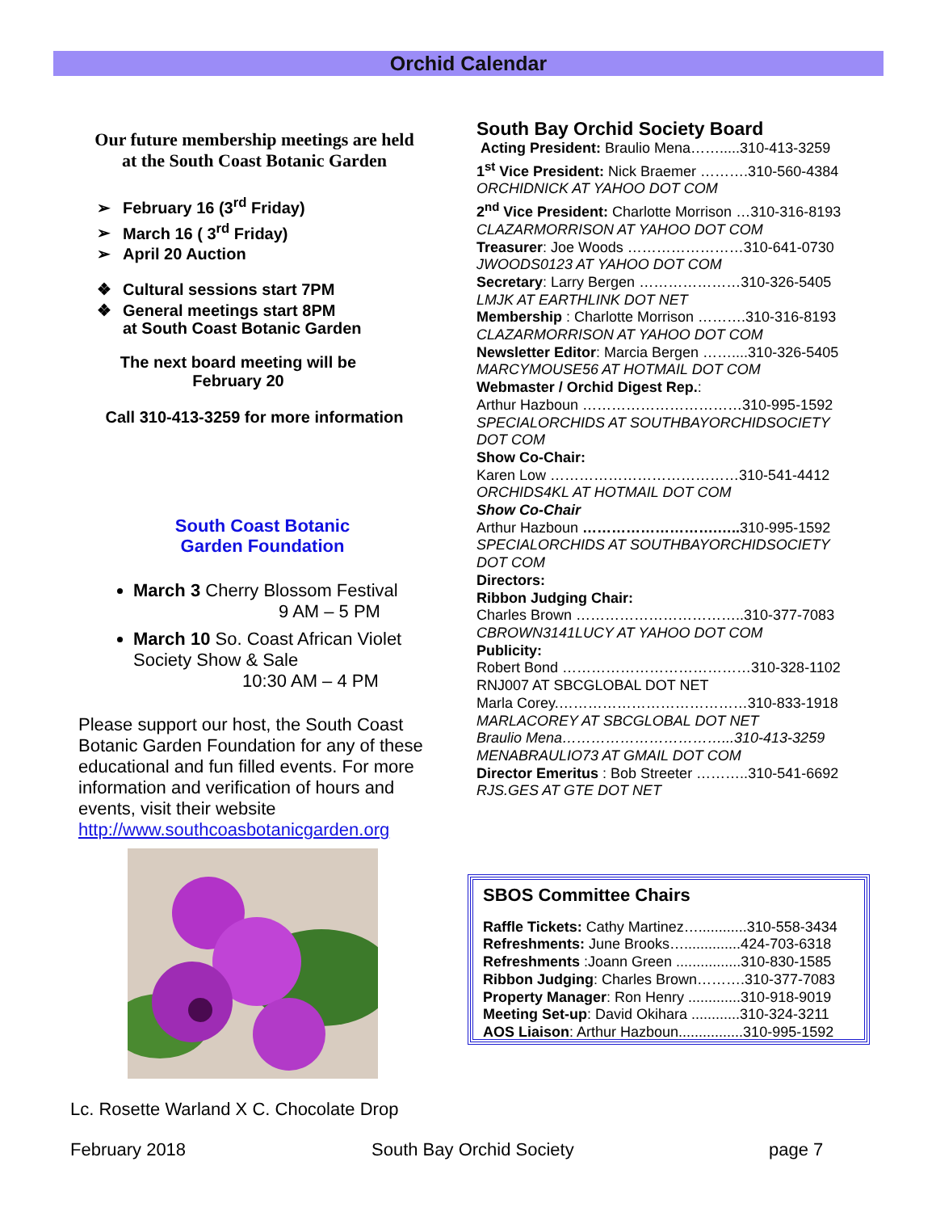Orchid Calendar
Our future membership meetings are held
at the South Coast Botanic Garden
➢ February 16 (3<sup>rd</sup> Friday)
➢ March 16 ( 3<sup>rd</sup> Friday)
➢ April 20 Auction
❖ Cultural sessions start 7PM
❖ General meetings start 8PM
at South Coast Botanic Garden
The next board meeting will be
February 20
Call 310-413-3259 for more information
South Coast Botanic
Garden Foundation
March 3 Cherry Blossom Festival
9 AM – 5 PM
March 10 So. Coast African Violet Society Show & Sale
10:30 AM – 4 PM
Please support our host, the South Coast Botanic Garden Foundation for any of these educational and fun filled events. For more information and verification of hours and events, visit their website http://www.southcoasbotanicgarden.org
Lc. Rosette Warland X C. Chocolate Drop
South Bay Orchid Society Board
Acting President: Braulio Mena…….....310-413-3259
1<sup>st</sup> Vice President: Nick Braemer ……….310-560-4384
ORCHIDNICK AT YAHOO DOT COM
2<sup>nd</sup> Vice President: Charlotte Morrison …310-316-8193
CLAZARMORRISON AT YAHOO DOT COM
Treasurer: Joe Woods ……………………310-641-0730
JWOODS0123 AT YAHOO DOT COM
Secretary: Larry Bergen …………………310-326-5405
LMJK AT EARTHLINK DOT NET
Membership : Charlotte Morrison ……….310-316-8193
CLAZARMORRISON AT YAHOO DOT COM
Newsletter Editor: Marcia Bergen ……....310-326-5405
MARCYMOUSE56 AT HOTMAIL DOT COM
Webmaster / Orchid Digest Rep.:
Arthur Hazboun ……………………………310-995-1592
SPECIALORCHIDS AT SOUTHBAYORCHIDSOCIETY DOT COM
Show Co-Chair:
Karen Low …………………………………310-541-4412
ORCHIDS4KL AT HOTMAIL DOT COM
Show Co-Chair
Arthur Hazboun ……………………….….. 310-995-1592
SPECIALORCHIDS AT SOUTHBAYORCHIDSOCIETY DOT COM
Directors:
Ribbon Judging Chair:
Charles Brown ……………………………..310-377-7083
CBROWN3141LUCY AT YAHOO DOT COM
Publicity:
Robert Bond …………………………………310-328-1102
RNJ007 AT SBCGLOBAL DOT NET
Marla Corey.…………………………………310-833-1918
MARLACOREY AT SBCGLOBAL DOT NET
Braulio Mena……………………………...310-413-3259
MENABRAULIO73 AT GMAIL DOT COM
Director Emeritus : Bob Streeter ………..310-541-6692
RJS.GES AT GTE DOT NET
SBOS Committee Chairs
Raffle Tickets: Cathy Martinez…............310-558-3434
Refreshments: June Brooks…..............424-703-6318
Refreshments :Joann Green ................310-830-1585
Ribbon Judging: Charles Brown……….310-377-7083
Property Manager: Ron Henry .............310-918-9019
Meeting Set-up: David Okihara ............310-324-3211
AOS Liaison: Arthur Hazboun................310-995-1592
February 2018 South Bay Orchid Society page 7